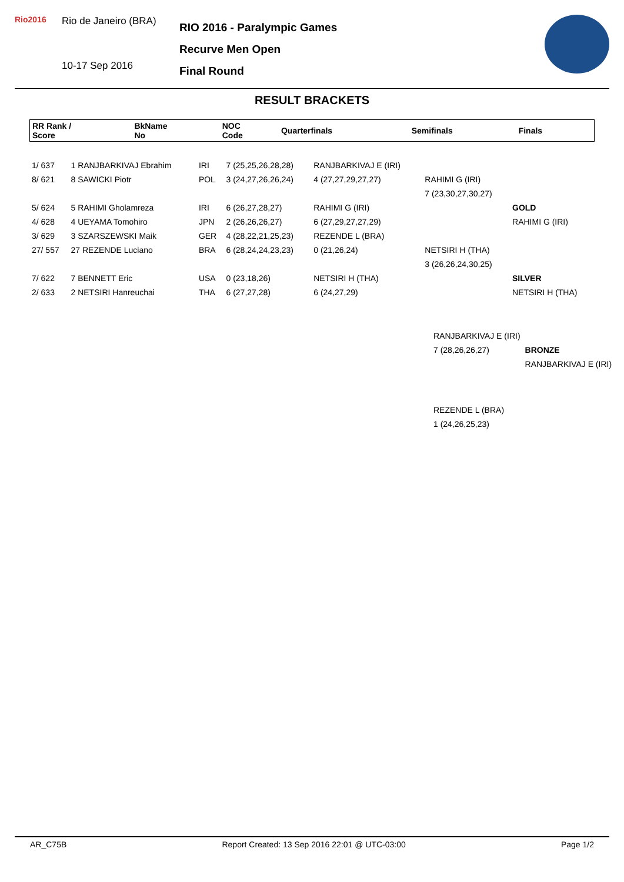Rio2016
Rio de Janeiro (BRA)
10-17 Sep 2016
RIO 2016 - Paralympic Games
Recurve Men Open
Final Round
RESULT BRACKETS
| RR Rank / Score | BkName No | NOC Code | Quarterfinals | Semifinals | Finals | |
| --- | --- | --- | --- | --- | --- | --- |
| 1/ 637 | 1 RANJBARKIVAJ Ebrahim | IRI | 7 (25,25,26,28,28) | RANJBARKIVAJ E (IRI) | | |
| 8/ 621 | 8 SAWICKI Piotr | POL | 3 (24,27,26,26,24) | 4 (27,27,29,27,27) | RAHIMI G (IRI) | |
| | | | | | 7 (23,30,27,30,27) | |
| 5/ 624 | 5 RAHIMI Gholamreza | IRI | 6 (26,27,28,27) | RAHIMI G (IRI) | | GOLD |
| 4/ 628 | 4 UEYAMA Tomohiro | JPN | 2 (26,26,26,27) | 6 (27,29,27,27,29) | | RAHIMI G (IRI) |
| 3/ 629 | 3 SZARSZEWSKI Maik | GER | 4 (28,22,21,25,23) | REZENDE L (BRA) | | |
| 27/ 557 | 27 REZENDE Luciano | BRA | 6 (28,24,24,23,23) | 0 (21,26,24) | NETSIRI H (THA) | |
| | | | | | 3 (26,26,24,30,25) | |
| 7/ 622 | 7 BENNETT Eric | USA | 0 (23,18,26) | NETSIRI H (THA) | | SILVER |
| 2/ 633 | 2 NETSIRI Hanreuchai | THA | 6 (27,27,28) | 6 (24,27,29) | | NETSIRI H (THA) |
| RANJBARKIVAJ E (IRI) | |
| 7 (28,26,26,27) | BRONZE |
| | RANJBARKIVAJ E (IRI) |
| REZENDE L (BRA) | |
| 1 (24,26,25,23) | |
AR_C75B Report Created: 13 Sep 2016 22:01 @ UTC-03:00 Page 1/2